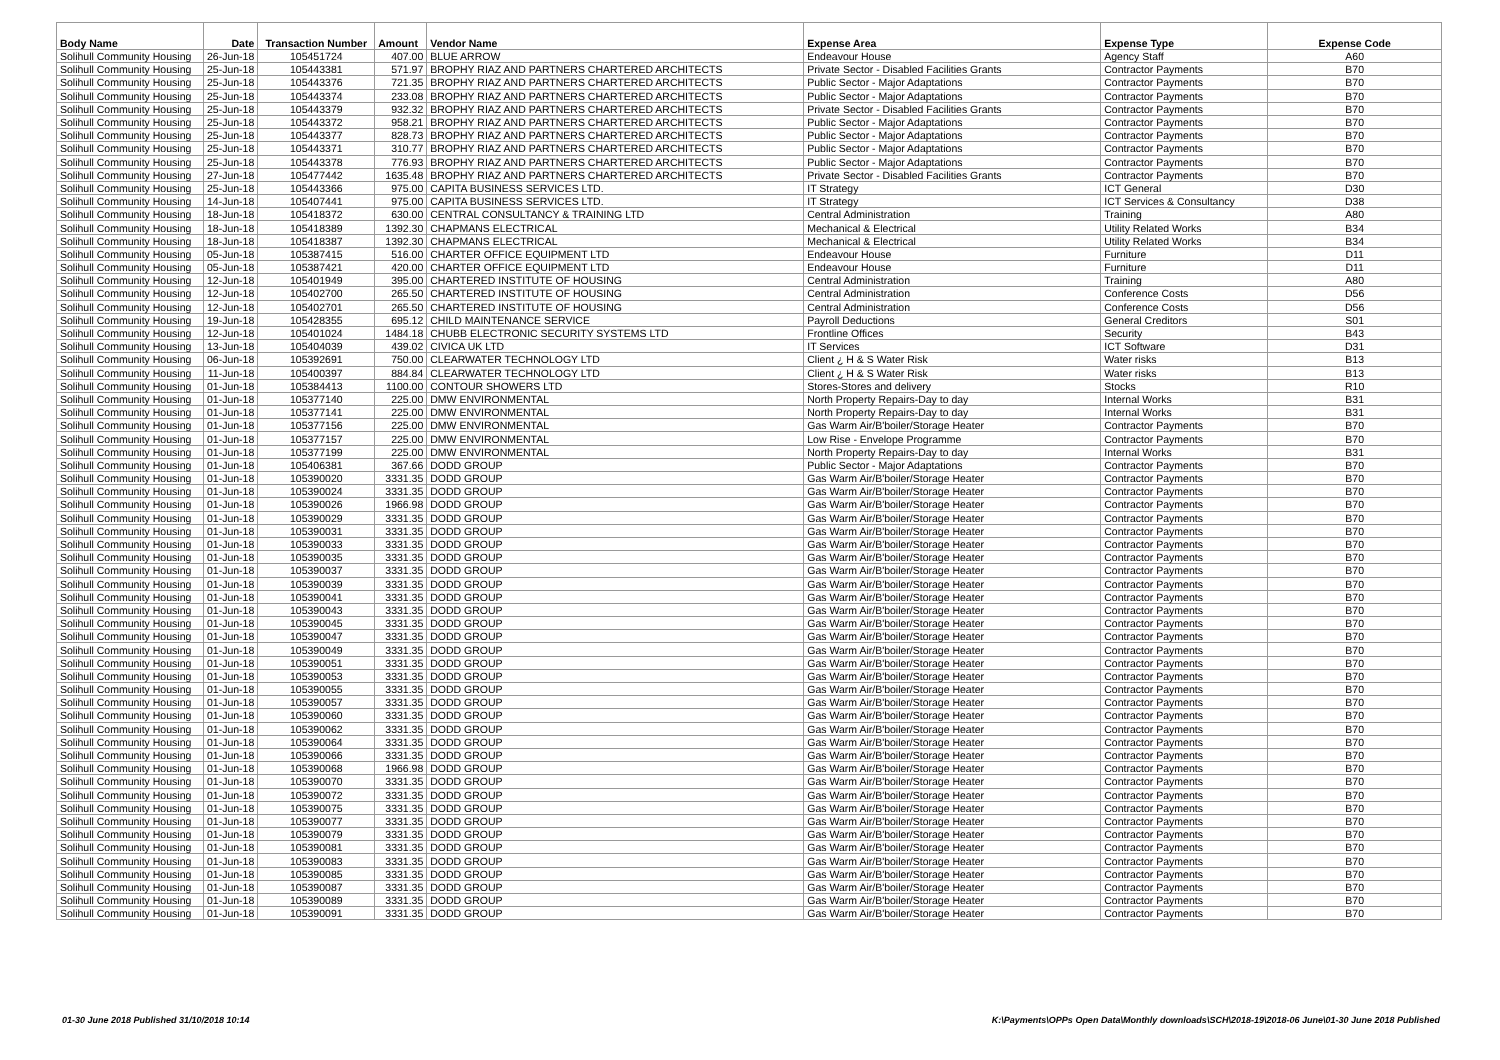| Body Name | Date | Transaction Number | Amount | Vendor Name | Expense Area | Expense Type | Expense Code |
| --- | --- | --- | --- | --- | --- | --- | --- |
| Solihull Community Housing | 26-Jun-18 | 105451724 | 407.00 | BLUE ARROW | Endeavour House | Agency Staff | A60 |
| Solihull Community Housing | 25-Jun-18 | 105443381 | 571.97 | BROPHY RIAZ AND PARTNERS CHARTERED ARCHITECTS | Private Sector - Disabled Facilities Grants | Contractor Payments | B70 |
| Solihull Community Housing | 25-Jun-18 | 105443376 | 721.35 | BROPHY RIAZ AND PARTNERS CHARTERED ARCHITECTS | Public Sector - Major Adaptations | Contractor Payments | B70 |
| Solihull Community Housing | 25-Jun-18 | 105443374 | 233.08 | BROPHY RIAZ AND PARTNERS CHARTERED ARCHITECTS | Public Sector - Major Adaptations | Contractor Payments | B70 |
| Solihull Community Housing | 25-Jun-18 | 105443379 | 932.32 | BROPHY RIAZ AND PARTNERS CHARTERED ARCHITECTS | Private Sector - Disabled Facilities Grants | Contractor Payments | B70 |
| Solihull Community Housing | 25-Jun-18 | 105443372 | 958.21 | BROPHY RIAZ AND PARTNERS CHARTERED ARCHITECTS | Public Sector - Major Adaptations | Contractor Payments | B70 |
| Solihull Community Housing | 25-Jun-18 | 105443377 | 828.73 | BROPHY RIAZ AND PARTNERS CHARTERED ARCHITECTS | Public Sector - Major Adaptations | Contractor Payments | B70 |
| Solihull Community Housing | 25-Jun-18 | 105443371 | 310.77 | BROPHY RIAZ AND PARTNERS CHARTERED ARCHITECTS | Public Sector - Major Adaptations | Contractor Payments | B70 |
| Solihull Community Housing | 25-Jun-18 | 105443378 | 776.93 | BROPHY RIAZ AND PARTNERS CHARTERED ARCHITECTS | Public Sector - Major Adaptations | Contractor Payments | B70 |
| Solihull Community Housing | 27-Jun-18 | 105477442 | 1635.48 | BROPHY RIAZ AND PARTNERS CHARTERED ARCHITECTS | Private Sector - Disabled Facilities Grants | Contractor Payments | B70 |
| Solihull Community Housing | 25-Jun-18 | 105443366 | 975.00 | CAPITA BUSINESS SERVICES LTD. | IT Strategy | ICT General | D30 |
| Solihull Community Housing | 14-Jun-18 | 105407441 | 975.00 | CAPITA BUSINESS SERVICES LTD. | IT Strategy | ICT Services & Consultancy | D38 |
| Solihull Community Housing | 18-Jun-18 | 105418372 | 630.00 | CENTRAL CONSULTANCY & TRAINING LTD | Central Administration | Training | A80 |
| Solihull Community Housing | 18-Jun-18 | 105418389 | 1392.30 | CHAPMANS ELECTRICAL | Mechanical & Electrical | Utility Related Works | B34 |
| Solihull Community Housing | 18-Jun-18 | 105418387 | 1392.30 | CHAPMANS ELECTRICAL | Mechanical & Electrical | Utility Related Works | B34 |
| Solihull Community Housing | 05-Jun-18 | 105387415 | 516.00 | CHARTER OFFICE EQUIPMENT LTD | Endeavour House | Furniture | D11 |
| Solihull Community Housing | 05-Jun-18 | 105387421 | 420.00 | CHARTER OFFICE EQUIPMENT LTD | Endeavour House | Furniture | D11 |
| Solihull Community Housing | 12-Jun-18 | 105401949 | 395.00 | CHARTERED INSTITUTE OF HOUSING | Central Administration | Training | A80 |
| Solihull Community Housing | 12-Jun-18 | 105402700 | 265.50 | CHARTERED INSTITUTE OF HOUSING | Central Administration | Conference Costs | D56 |
| Solihull Community Housing | 12-Jun-18 | 105402701 | 265.50 | CHARTERED INSTITUTE OF HOUSING | Central Administration | Conference Costs | D56 |
| Solihull Community Housing | 19-Jun-18 | 105428355 | 695.12 | CHILD MAINTENANCE SERVICE | Payroll Deductions | General Creditors | S01 |
| Solihull Community Housing | 12-Jun-18 | 105401024 | 1484.18 | CHUBB ELECTRONIC SECURITY SYSTEMS LTD | Frontline Offices | Security | B43 |
| Solihull Community Housing | 13-Jun-18 | 105404039 | 439.02 | CIVICA UK LTD | IT Services | ICT Software | D31 |
| Solihull Community Housing | 06-Jun-18 | 105392691 | 750.00 | CLEARWATER TECHNOLOGY LTD | Client ¿ H & S Water Risk | Water risks | B13 |
| Solihull Community Housing | 11-Jun-18 | 105400397 | 884.84 | CLEARWATER TECHNOLOGY LTD | Client ¿ H & S Water Risk | Water risks | B13 |
| Solihull Community Housing | 01-Jun-18 | 105384413 | 1100.00 | CONTOUR SHOWERS LTD | Stores-Stores and delivery | Stocks | R10 |
| Solihull Community Housing | 01-Jun-18 | 105377140 | 225.00 | DMW ENVIRONMENTAL | North Property Repairs-Day to day | Internal Works | B31 |
| Solihull Community Housing | 01-Jun-18 | 105377141 | 225.00 | DMW ENVIRONMENTAL | North Property Repairs-Day to day | Internal Works | B31 |
| Solihull Community Housing | 01-Jun-18 | 105377156 | 225.00 | DMW ENVIRONMENTAL | Gas Warm Air/B'boiler/Storage Heater | Contractor Payments | B70 |
| Solihull Community Housing | 01-Jun-18 | 105377157 | 225.00 | DMW ENVIRONMENTAL | Low Rise - Envelope Programme | Contractor Payments | B70 |
| Solihull Community Housing | 01-Jun-18 | 105377199 | 225.00 | DMW ENVIRONMENTAL | North Property Repairs-Day to day | Internal Works | B31 |
| Solihull Community Housing | 01-Jun-18 | 105406381 | 367.66 | DODD GROUP | Public Sector - Major Adaptations | Contractor Payments | B70 |
| Solihull Community Housing | 01-Jun-18 | 105390020 | 3331.35 | DODD GROUP | Gas Warm Air/B'boiler/Storage Heater | Contractor Payments | B70 |
| Solihull Community Housing | 01-Jun-18 | 105390024 | 3331.35 | DODD GROUP | Gas Warm Air/B'boiler/Storage Heater | Contractor Payments | B70 |
| Solihull Community Housing | 01-Jun-18 | 105390026 | 1966.98 | DODD GROUP | Gas Warm Air/B'boiler/Storage Heater | Contractor Payments | B70 |
| Solihull Community Housing | 01-Jun-18 | 105390029 | 3331.35 | DODD GROUP | Gas Warm Air/B'boiler/Storage Heater | Contractor Payments | B70 |
| Solihull Community Housing | 01-Jun-18 | 105390031 | 3331.35 | DODD GROUP | Gas Warm Air/B'boiler/Storage Heater | Contractor Payments | B70 |
| Solihull Community Housing | 01-Jun-18 | 105390033 | 3331.35 | DODD GROUP | Gas Warm Air/B'boiler/Storage Heater | Contractor Payments | B70 |
| Solihull Community Housing | 01-Jun-18 | 105390035 | 3331.35 | DODD GROUP | Gas Warm Air/B'boiler/Storage Heater | Contractor Payments | B70 |
| Solihull Community Housing | 01-Jun-18 | 105390037 | 3331.35 | DODD GROUP | Gas Warm Air/B'boiler/Storage Heater | Contractor Payments | B70 |
| Solihull Community Housing | 01-Jun-18 | 105390039 | 3331.35 | DODD GROUP | Gas Warm Air/B'boiler/Storage Heater | Contractor Payments | B70 |
| Solihull Community Housing | 01-Jun-18 | 105390041 | 3331.35 | DODD GROUP | Gas Warm Air/B'boiler/Storage Heater | Contractor Payments | B70 |
| Solihull Community Housing | 01-Jun-18 | 105390043 | 3331.35 | DODD GROUP | Gas Warm Air/B'boiler/Storage Heater | Contractor Payments | B70 |
| Solihull Community Housing | 01-Jun-18 | 105390045 | 3331.35 | DODD GROUP | Gas Warm Air/B'boiler/Storage Heater | Contractor Payments | B70 |
| Solihull Community Housing | 01-Jun-18 | 105390047 | 3331.35 | DODD GROUP | Gas Warm Air/B'boiler/Storage Heater | Contractor Payments | B70 |
| Solihull Community Housing | 01-Jun-18 | 105390049 | 3331.35 | DODD GROUP | Gas Warm Air/B'boiler/Storage Heater | Contractor Payments | B70 |
| Solihull Community Housing | 01-Jun-18 | 105390051 | 3331.35 | DODD GROUP | Gas Warm Air/B'boiler/Storage Heater | Contractor Payments | B70 |
| Solihull Community Housing | 01-Jun-18 | 105390053 | 3331.35 | DODD GROUP | Gas Warm Air/B'boiler/Storage Heater | Contractor Payments | B70 |
| Solihull Community Housing | 01-Jun-18 | 105390055 | 3331.35 | DODD GROUP | Gas Warm Air/B'boiler/Storage Heater | Contractor Payments | B70 |
| Solihull Community Housing | 01-Jun-18 | 105390057 | 3331.35 | DODD GROUP | Gas Warm Air/B'boiler/Storage Heater | Contractor Payments | B70 |
| Solihull Community Housing | 01-Jun-18 | 105390060 | 3331.35 | DODD GROUP | Gas Warm Air/B'boiler/Storage Heater | Contractor Payments | B70 |
| Solihull Community Housing | 01-Jun-18 | 105390062 | 3331.35 | DODD GROUP | Gas Warm Air/B'boiler/Storage Heater | Contractor Payments | B70 |
| Solihull Community Housing | 01-Jun-18 | 105390064 | 3331.35 | DODD GROUP | Gas Warm Air/B'boiler/Storage Heater | Contractor Payments | B70 |
| Solihull Community Housing | 01-Jun-18 | 105390066 | 3331.35 | DODD GROUP | Gas Warm Air/B'boiler/Storage Heater | Contractor Payments | B70 |
| Solihull Community Housing | 01-Jun-18 | 105390068 | 1966.98 | DODD GROUP | Gas Warm Air/B'boiler/Storage Heater | Contractor Payments | B70 |
| Solihull Community Housing | 01-Jun-18 | 105390070 | 3331.35 | DODD GROUP | Gas Warm Air/B'boiler/Storage Heater | Contractor Payments | B70 |
| Solihull Community Housing | 01-Jun-18 | 105390072 | 3331.35 | DODD GROUP | Gas Warm Air/B'boiler/Storage Heater | Contractor Payments | B70 |
| Solihull Community Housing | 01-Jun-18 | 105390075 | 3331.35 | DODD GROUP | Gas Warm Air/B'boiler/Storage Heater | Contractor Payments | B70 |
| Solihull Community Housing | 01-Jun-18 | 105390077 | 3331.35 | DODD GROUP | Gas Warm Air/B'boiler/Storage Heater | Contractor Payments | B70 |
| Solihull Community Housing | 01-Jun-18 | 105390079 | 3331.35 | DODD GROUP | Gas Warm Air/B'boiler/Storage Heater | Contractor Payments | B70 |
| Solihull Community Housing | 01-Jun-18 | 105390081 | 3331.35 | DODD GROUP | Gas Warm Air/B'boiler/Storage Heater | Contractor Payments | B70 |
| Solihull Community Housing | 01-Jun-18 | 105390083 | 3331.35 | DODD GROUP | Gas Warm Air/B'boiler/Storage Heater | Contractor Payments | B70 |
| Solihull Community Housing | 01-Jun-18 | 105390085 | 3331.35 | DODD GROUP | Gas Warm Air/B'boiler/Storage Heater | Contractor Payments | B70 |
| Solihull Community Housing | 01-Jun-18 | 105390087 | 3331.35 | DODD GROUP | Gas Warm Air/B'boiler/Storage Heater | Contractor Payments | B70 |
| Solihull Community Housing | 01-Jun-18 | 105390089 | 3331.35 | DODD GROUP | Gas Warm Air/B'boiler/Storage Heater | Contractor Payments | B70 |
| Solihull Community Housing | 01-Jun-18 | 105390091 | 3331.35 | DODD GROUP | Gas Warm Air/B'boiler/Storage Heater | Contractor Payments | B70 |
01-30 June 2018 Published 31/10/2018 10:14 K:\Payments\OPPs Open Data\Monthly downloads\SCH\2018-19\2018-06 June\01-30 June 2018 Published